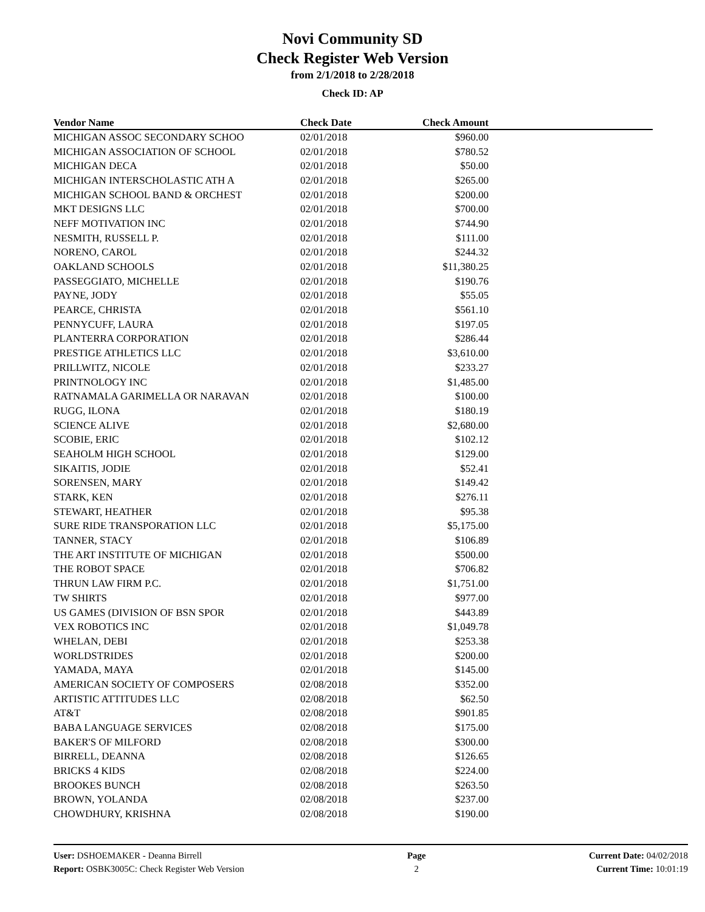Novi Community SD
Check Register Web Version
from 2/1/2018 to 2/28/2018
Check ID: AP
| Vendor Name | Check Date | Check Amount | |
| --- | --- | --- | --- |
| MICHIGAN ASSOC SECONDARY SCHOO | 02/01/2018 | $960.00 | |
| MICHIGAN ASSOCIATION OF SCHOOL | 02/01/2018 | $780.52 | |
| MICHIGAN DECA | 02/01/2018 | $50.00 | |
| MICHIGAN INTERSCHOLASTIC ATH A | 02/01/2018 | $265.00 | |
| MICHIGAN SCHOOL BAND & ORCHEST | 02/01/2018 | $200.00 | |
| MKT DESIGNS LLC | 02/01/2018 | $700.00 | |
| NEFF MOTIVATION INC | 02/01/2018 | $744.90 | |
| NESMITH, RUSSELL P. | 02/01/2018 | $111.00 | |
| NORENO, CAROL | 02/01/2018 | $244.32 | |
| OAKLAND SCHOOLS | 02/01/2018 | $11,380.25 | |
| PASSEGGIATO, MICHELLE | 02/01/2018 | $190.76 | |
| PAYNE, JODY | 02/01/2018 | $55.05 | |
| PEARCE, CHRISTA | 02/01/2018 | $561.10 | |
| PENNYCUFF, LAURA | 02/01/2018 | $197.05 | |
| PLANTERRA CORPORATION | 02/01/2018 | $286.44 | |
| PRESTIGE ATHLETICS LLC | 02/01/2018 | $3,610.00 | |
| PRILLWITZ, NICOLE | 02/01/2018 | $233.27 | |
| PRINTNOLOGY INC | 02/01/2018 | $1,485.00 | |
| RATNAMALA GARIMELLA OR NARAVAN | 02/01/2018 | $100.00 | |
| RUGG, ILONA | 02/01/2018 | $180.19 | |
| SCIENCE ALIVE | 02/01/2018 | $2,680.00 | |
| SCOBIE, ERIC | 02/01/2018 | $102.12 | |
| SEAHOLM HIGH SCHOOL | 02/01/2018 | $129.00 | |
| SIKAITIS, JODIE | 02/01/2018 | $52.41 | |
| SORENSEN, MARY | 02/01/2018 | $149.42 | |
| STARK, KEN | 02/01/2018 | $276.11 | |
| STEWART, HEATHER | 02/01/2018 | $95.38 | |
| SURE RIDE TRANSPORATION LLC | 02/01/2018 | $5,175.00 | |
| TANNER, STACY | 02/01/2018 | $106.89 | |
| THE ART INSTITUTE OF MICHIGAN | 02/01/2018 | $500.00 | |
| THE ROBOT SPACE | 02/01/2018 | $706.82 | |
| THRUN LAW FIRM P.C. | 02/01/2018 | $1,751.00 | |
| TW SHIRTS | 02/01/2018 | $977.00 | |
| US GAMES (DIVISION OF BSN SPOR | 02/01/2018 | $443.89 | |
| VEX ROBOTICS INC | 02/01/2018 | $1,049.78 | |
| WHELAN, DEBI | 02/01/2018 | $253.38 | |
| WORLDSTRIDES | 02/01/2018 | $200.00 | |
| YAMADA, MAYA | 02/01/2018 | $145.00 | |
| AMERICAN SOCIETY OF COMPOSERS | 02/08/2018 | $352.00 | |
| ARTISTIC ATTITUDES LLC | 02/08/2018 | $62.50 | |
| AT&T | 02/08/2018 | $901.85 | |
| BABA LANGUAGE SERVICES | 02/08/2018 | $175.00 | |
| BAKER'S OF MILFORD | 02/08/2018 | $300.00 | |
| BIRRELL, DEANNA | 02/08/2018 | $126.65 | |
| BRICKS 4 KIDS | 02/08/2018 | $224.00 | |
| BROOKES BUNCH | 02/08/2018 | $263.50 | |
| BROWN, YOLANDA | 02/08/2018 | $237.00 | |
| CHOWDHURY, KRISHNA | 02/08/2018 | $190.00 | |
User: DSHOEMAKER - Deanna Birrell
Report: OSBK3005C: Check Register Web Version
Page
2
Current Date: 04/02/2018
Current Time: 10:01:19